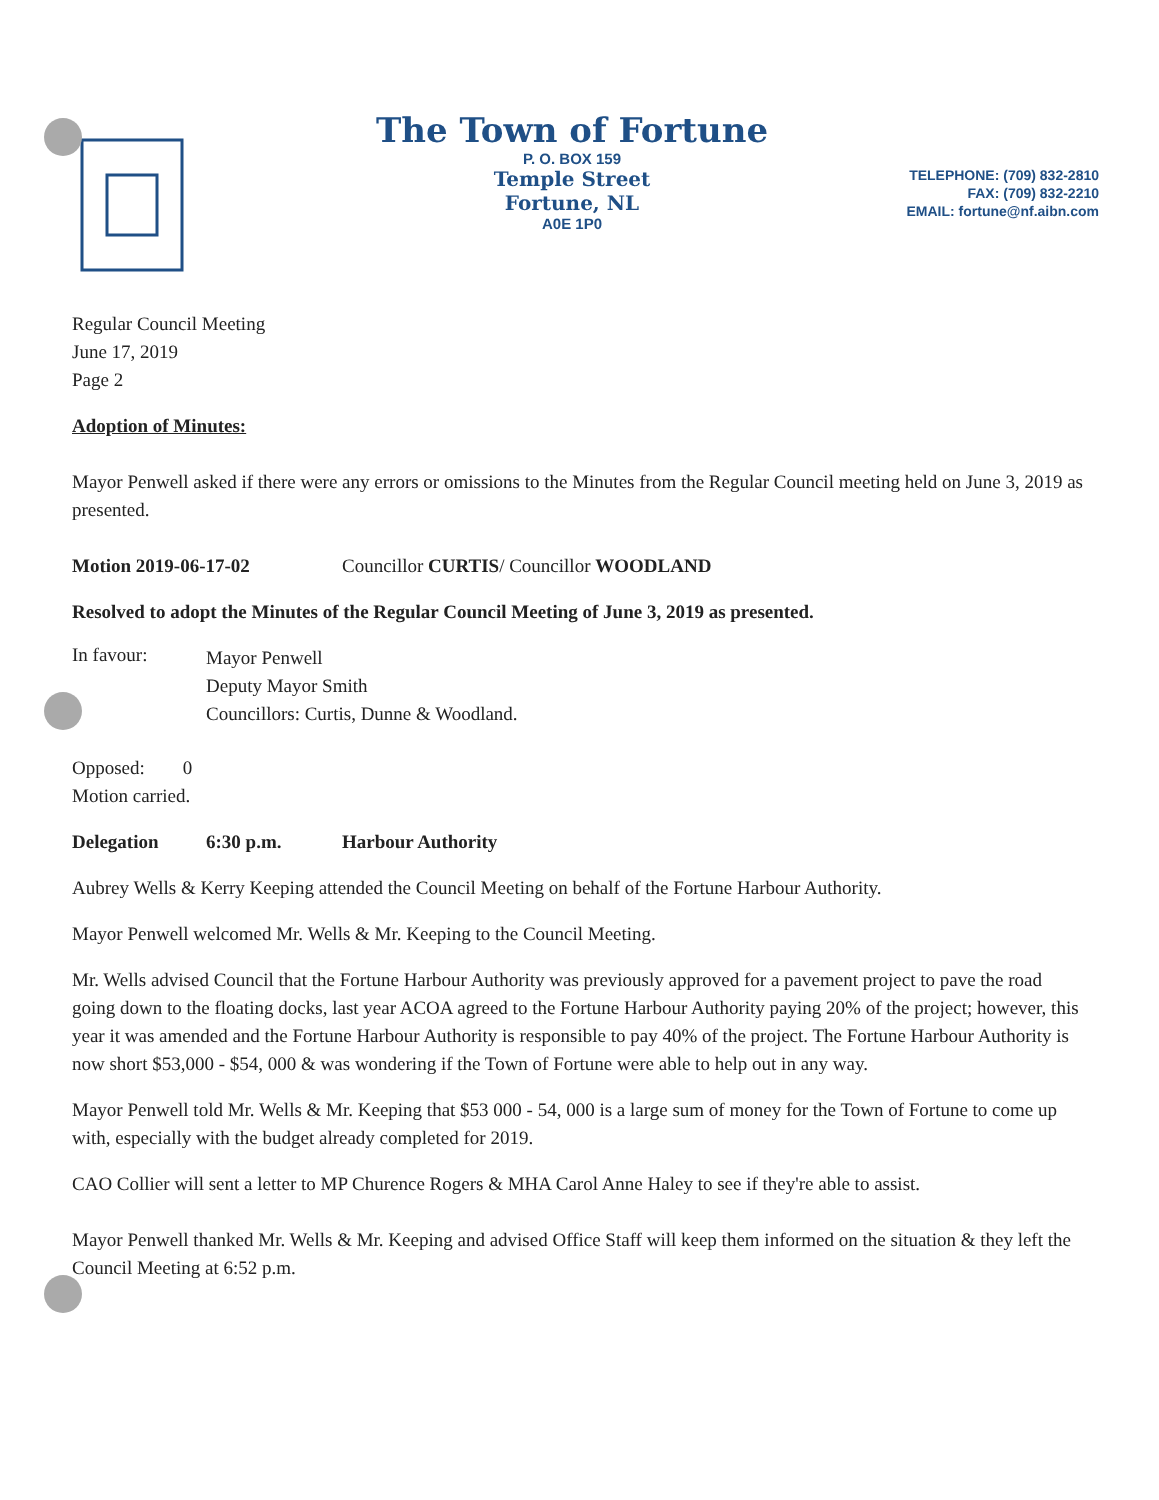The Town of Fortune
P. O. BOX 159
Temple Street
Fortune, NL
A0E 1P0
TELEPHONE: (709) 832-2810
FAX: (709) 832-2210
EMAIL: fortune@nf.aibn.com
Regular Council Meeting
June 17, 2019
Page 2
Adoption of Minutes:
Mayor Penwell asked if there were any errors or omissions to the Minutes from the Regular Council meeting held on June 3, 2019 as presented.
Motion 2019-06-17-02 Councillor CURTIS/ Councillor WOODLAND
Resolved to adopt the Minutes of the Regular Council Meeting of June 3, 2019 as presented.
In favour:
Mayor Penwell
Deputy Mayor Smith
Councillors: Curtis, Dunne & Woodland.
Opposed: 0
Motion carried.
Delegation 6:30 p.m. Harbour Authority
Aubrey Wells & Kerry Keeping attended the Council Meeting on behalf of the Fortune Harbour Authority.
Mayor Penwell welcomed Mr. Wells & Mr. Keeping to the Council Meeting.
Mr. Wells advised Council that the Fortune Harbour Authority was previously approved for a pavement project to pave the road going down to the floating docks, last year ACOA agreed to the Fortune Harbour Authority paying 20% of the project; however, this year it was amended and the Fortune Harbour Authority is responsible to pay 40% of the project. The Fortune Harbour Authority is now short $53,000 - $54, 000 & was wondering if the Town of Fortune were able to help out in any way.
Mayor Penwell told Mr. Wells & Mr. Keeping that $53 000 - 54, 000 is a large sum of money for the Town of Fortune to come up with, especially with the budget already completed for 2019.
CAO Collier will sent a letter to MP Churence Rogers & MHA Carol Anne Haley to see if they're able to assist.
Mayor Penwell thanked Mr. Wells & Mr. Keeping and advised Office Staff will keep them informed on the situation & they left the Council Meeting at 6:52 p.m.